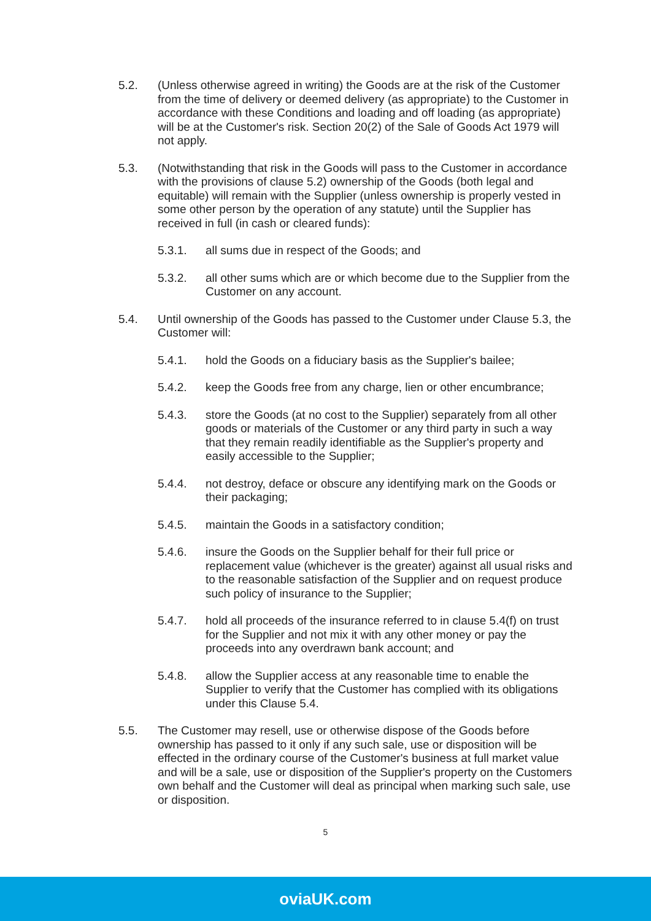5.2. (Unless otherwise agreed in writing) the Goods are at the risk of the Customer from the time of delivery or deemed delivery (as appropriate) to the Customer in accordance with these Conditions and loading and off loading (as appropriate) will be at the Customer's risk. Section 20(2) of the Sale of Goods Act 1979 will not apply.
5.3. (Notwithstanding that risk in the Goods will pass to the Customer in accordance with the provisions of clause 5.2) ownership of the Goods (both legal and equitable) will remain with the Supplier (unless ownership is properly vested in some other person by the operation of any statute) until the Supplier has received in full (in cash or cleared funds):
5.3.1. all sums due in respect of the Goods; and
5.3.2. all other sums which are or which become due to the Supplier from the Customer on any account.
5.4. Until ownership of the Goods has passed to the Customer under Clause 5.3, the Customer will:
5.4.1. hold the Goods on a fiduciary basis as the Supplier's bailee;
5.4.2. keep the Goods free from any charge, lien or other encumbrance;
5.4.3. store the Goods (at no cost to the Supplier) separately from all other goods or materials of the Customer or any third party in such a way that they remain readily identifiable as the Supplier's property and easily accessible to the Supplier;
5.4.4. not destroy, deface or obscure any identifying mark on the Goods or their packaging;
5.4.5. maintain the Goods in a satisfactory condition;
5.4.6. insure the Goods on the Supplier behalf for their full price or replacement value (whichever is the greater) against all usual risks and to the reasonable satisfaction of the Supplier and on request produce such policy of insurance to the Supplier;
5.4.7. hold all proceeds of the insurance referred to in clause 5.4(f) on trust for the Supplier and not mix it with any other money or pay the proceeds into any overdrawn bank account; and
5.4.8. allow the Supplier access at any reasonable time to enable the Supplier to verify that the Customer has complied with its obligations under this Clause 5.4.
5.5. The Customer may resell, use or otherwise dispose of the Goods before ownership has passed to it only if any such sale, use or disposition will be effected in the ordinary course of the Customer's business at full market value and will be a sale, use or disposition of the Supplier's property on the Customers own behalf and the Customer will deal as principal when marking such sale, use or disposition.
5
oviaUK.com